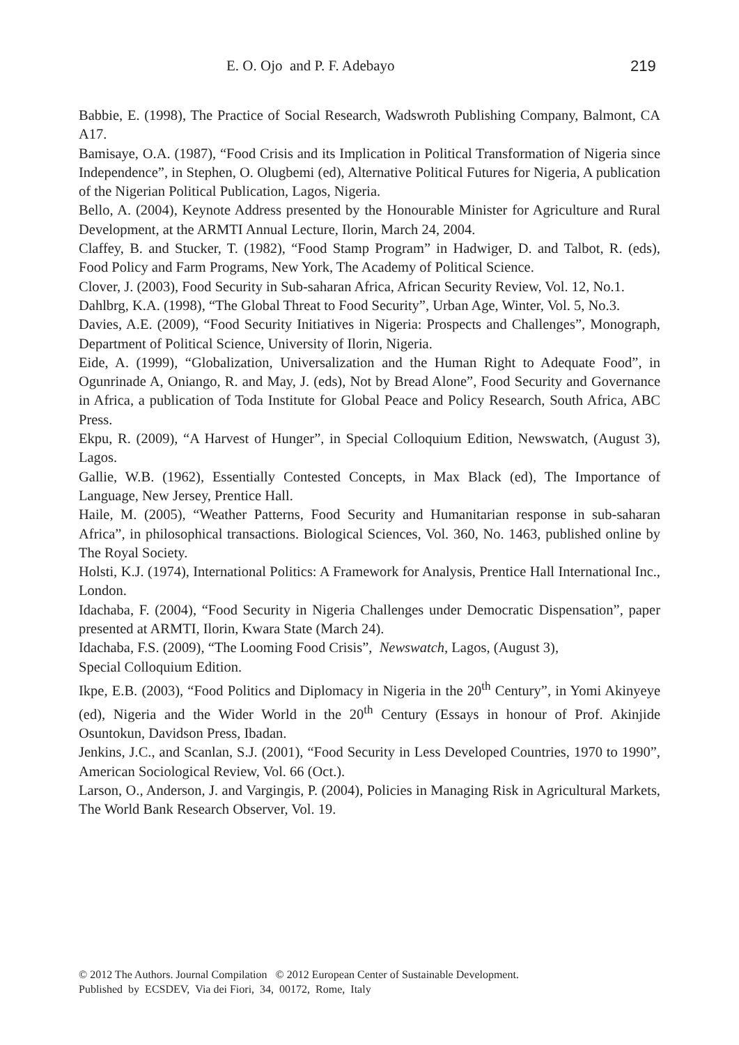E. O. Ojo and P. F. Adebayo 219
Babbie, E. (1998), The Practice of Social Research, Wadswroth Publishing Company, Balmont, CA A17.
Bamisaye, O.A. (1987), “Food Crisis and its Implication in Political Transformation of Nigeria since Independence”, in Stephen, O. Olugbemi (ed), Alternative Political Futures for Nigeria, A publication of the Nigerian Political Publication, Lagos, Nigeria.
Bello, A. (2004), Keynote Address presented by the Honourable Minister for Agriculture and Rural Development, at the ARMTI Annual Lecture, Ilorin, March 24, 2004.
Claffey, B. and Stucker, T. (1982), “Food Stamp Program” in Hadwiger, D. and Talbot, R. (eds), Food Policy and Farm Programs, New York, The Academy of Political Science.
Clover, J. (2003), Food Security in Sub-saharan Africa, African Security Review, Vol. 12, No.1.
Dahlbrg, K.A. (1998), “The Global Threat to Food Security”, Urban Age, Winter, Vol. 5, No.3.
Davies, A.E. (2009), “Food Security Initiatives in Nigeria: Prospects and Challenges”, Monograph, Department of Political Science, University of Ilorin, Nigeria.
Eide, A. (1999), “Globalization, Universalization and the Human Right to Adequate Food”, in Ogunrinade A, Oniango, R. and May, J. (eds), Not by Bread Alone”, Food Security and Governance in Africa, a publication of Toda Institute for Global Peace and Policy Research, South Africa, ABC Press.
Ekpu, R. (2009), “A Harvest of Hunger”, in Special Colloquium Edition, Newswatch, (August 3), Lagos.
Gallie, W.B. (1962), Essentially Contested Concepts, in Max Black (ed), The Importance of Language, New Jersey, Prentice Hall.
Haile, M. (2005), “Weather Patterns, Food Security and Humanitarian response in sub-saharan Africa”, in philosophical transactions. Biological Sciences, Vol. 360, No. 1463, published online by The Royal Society.
Holsti, K.J. (1974), International Politics: A Framework for Analysis, Prentice Hall International Inc., London.
Idachaba, F. (2004), “Food Security in Nigeria Challenges under Democratic Dispensation”, paper presented at ARMTI, Ilorin, Kwara State (March 24).
Idachaba, F.S. (2009), “The Looming Food Crisis”, Newswatch, Lagos, (August 3),
Special Colloquium Edition.
Ikpe, E.B. (2003), “Food Politics and Diplomacy in Nigeria in the 20<sup>th</sup> Century”, in Yomi Akinyeye (ed), Nigeria and the Wider World in the 20<sup>th</sup> Century (Essays in honour of Prof. Akinjide Osuntokun, Davidson Press, Ibadan.
Jenkins, J.C., and Scanlan, S.J. (2001), “Food Security in Less Developed Countries, 1970 to 1990”, American Sociological Review, Vol. 66 (Oct.).
Larson, O., Anderson, J. and Vargingis, P. (2004), Policies in Managing Risk in Agricultural Markets, The World Bank Research Observer, Vol. 19.
© 2012 The Authors. Journal Compilation © 2012 European Center of Sustainable Development.
Published by ECSDEV, Via dei Fiori, 34, 00172, Rome, Italy